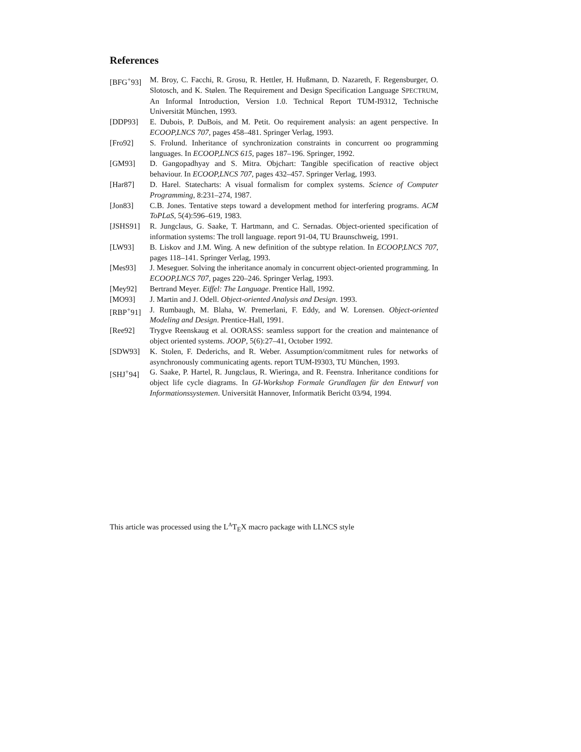References
[BFG<sup>+</sup>93] M. Broy, C. Facchi, R. Grosu, R. Hettler, H. Hußmann, D. Nazareth, F. Regensburger, O. Slotosch, and K. Stølen. The Requirement and Design Specification Language SPECTRUM, An Informal Introduction, Version 1.0. Technical Report TUM-I9312, Technische Universität München, 1993.
[DDP93] E. Dubois, P. DuBois, and M. Petit. Oo requirement analysis: an agent perspective. In ECOOP,LNCS 707, pages 458–481. Springer Verlag, 1993.
[Fro92] S. Frolund. Inheritance of synchronization constraints in concurrent oo programming languages. In ECOOP,LNCS 615, pages 187–196. Springer, 1992.
[GM93] D. Gangopadhyay and S. Mitra. Objchart: Tangible specification of reactive object behaviour. In ECOOP,LNCS 707, pages 432–457. Springer Verlag, 1993.
[Har87] D. Harel. Statecharts: A visual formalism for complex systems. Science of Computer Programming, 8:231–274, 1987.
[Jon83] C.B. Jones. Tentative steps toward a development method for interfering programs. ACM ToPLaS, 5(4):596–619, 1983.
[JSHS91] R. Jungclaus, G. Saake, T. Hartmann, and C. Sernadas. Object-oriented specification of information systems: The troll language. report 91-04, TU Braunschweig, 1991.
[LW93] B. Liskov and J.M. Wing. A new definition of the subtype relation. In ECOOP,LNCS 707, pages 118–141. Springer Verlag, 1993.
[Mes93] J. Meseguer. Solving the inheritance anomaly in concurrent object-oriented programming. In ECOOP,LNCS 707, pages 220–246. Springer Verlag, 1993.
[Mey92] Bertrand Meyer. Eiffel: The Language. Prentice Hall, 1992.
[MO93] J. Martin and J. Odell. Object-oriented Analysis and Design. 1993.
[RBP<sup>+</sup>91] J. Rumbaugh, M. Blaha, W. Premerlani, F. Eddy, and W. Lorensen. Object-oriented Modeling and Design. Prentice-Hall, 1991.
[Ree92] Trygve Reenskaug et al. OORASS: seamless support for the creation and maintenance of object oriented systems. JOOP, 5(6):27–41, October 1992.
[SDW93] K. Stolen, F. Dederichs, and R. Weber. Assumption/commitment rules for networks of asynchronously communicating agents. report TUM-I9303, TU München, 1993.
[SHJ<sup>+</sup>94] G. Saake, P. Hartel, R. Jungclaus, R. Wieringa, and R. Feenstra. Inheritance conditions for object life cycle diagrams. In GI-Workshop Formale Grundlagen für den Entwurf von Informationssystemen. Universität Hannover, Informatik Bericht 03/94, 1994.
This article was processed using the L<sup>A</sup>T<sub>E</sub>X macro package with LLNCS style